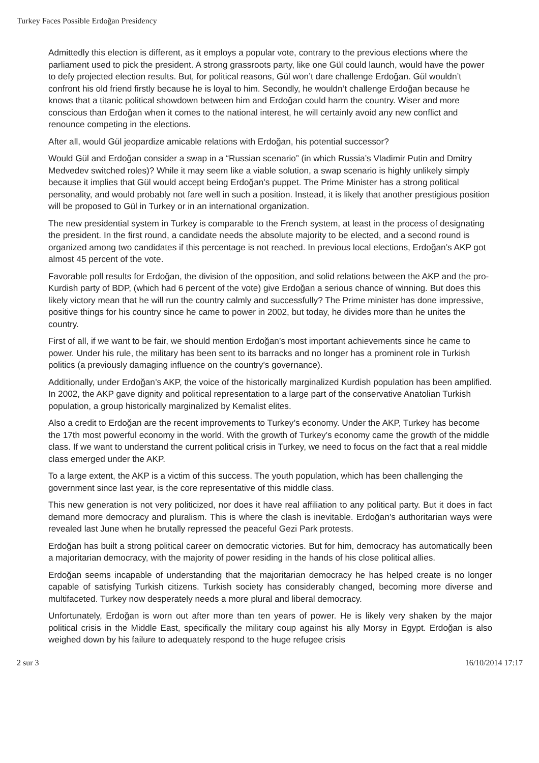Turkey Faces Possible Erdoğan Presidency
Admittedly this election is different, as it employs a popular vote, contrary to the previous elections where the parliament used to pick the president. A strong grassroots party, like one Gül could launch, would have the power to defy projected election results. But, for political reasons, Gül won’t dare challenge Erdoğan. Gül wouldn’t confront his old friend firstly because he is loyal to him. Secondly, he wouldn’t challenge Erdoğan because he knows that a titanic political showdown between him and Erdoğan could harm the country. Wiser and more conscious than Erdoğan when it comes to the national interest, he will certainly avoid any new conflict and renounce competing in the elections.
After all, would Gül jeopardize amicable relations with Erdoğan, his potential successor?
Would Gül and Erdoğan consider a swap in a “Russian scenario” (in which Russia’s Vladimir Putin and Dmitry Medvedev switched roles)? While it may seem like a viable solution, a swap scenario is highly unlikely simply because it implies that Gül would accept being Erdoğan’s puppet. The Prime Minister has a strong political personality, and would probably not fare well in such a position. Instead, it is likely that another prestigious position will be proposed to Gül in Turkey or in an international organization.
The new presidential system in Turkey is comparable to the French system, at least in the process of designating the president. In the first round, a candidate needs the absolute majority to be elected, and a second round is organized among two candidates if this percentage is not reached. In previous local elections, Erdoğan’s AKP got almost 45 percent of the vote.
Favorable poll results for Erdoğan, the division of the opposition, and solid relations between the AKP and the pro-Kurdish party of BDP, (which had 6 percent of the vote) give Erdoğan a serious chance of winning. But does this likely victory mean that he will run the country calmly and successfully? The Prime minister has done impressive, positive things for his country since he came to power in 2002, but today, he divides more than he unites the country.
First of all, if we want to be fair, we should mention Erdoğan’s most important achievements since he came to power. Under his rule, the military has been sent to its barracks and no longer has a prominent role in Turkish politics (a previously damaging influence on the country’s governance).
Additionally, under Erdoğan’s AKP, the voice of the historically marginalized Kurdish population has been amplified. In 2002, the AKP gave dignity and political representation to a large part of the conservative Anatolian Turkish population, a group historically marginalized by Kemalist elites.
Also a credit to Erdoğan are the recent improvements to Turkey’s economy. Under the AKP, Turkey has become the 17th most powerful economy in the world. With the growth of Turkey’s economy came the growth of the middle class. If we want to understand the current political crisis in Turkey, we need to focus on the fact that a real middle class emerged under the AKP.
To a large extent, the AKP is a victim of this success. The youth population, which has been challenging the government since last year, is the core representative of this middle class.
This new generation is not very politicized, nor does it have real affiliation to any political party. But it does in fact demand more democracy and pluralism. This is where the clash is inevitable. Erdoğan’s authoritarian ways were revealed last June when he brutally repressed the peaceful Gezi Park protests.
Erdoğan has built a strong political career on democratic victories. But for him, democracy has automatically been a majoritarian democracy, with the majority of power residing in the hands of his close political allies.
Erdoğan seems incapable of understanding that the majoritarian democracy he has helped create is no longer capable of satisfying Turkish citizens. Turkish society has considerably changed, becoming more diverse and multifaceted. Turkey now desperately needs a more plural and liberal democracy.
Unfortunately, Erdoğan is worn out after more than ten years of power. He is likely very shaken by the major political crisis in the Middle East, specifically the military coup against his ally Morsy in Egypt. Erdoğan is also weighed down by his failure to adequately respond to the huge refugee crisis
2 sur 3 16/10/2014 17:17